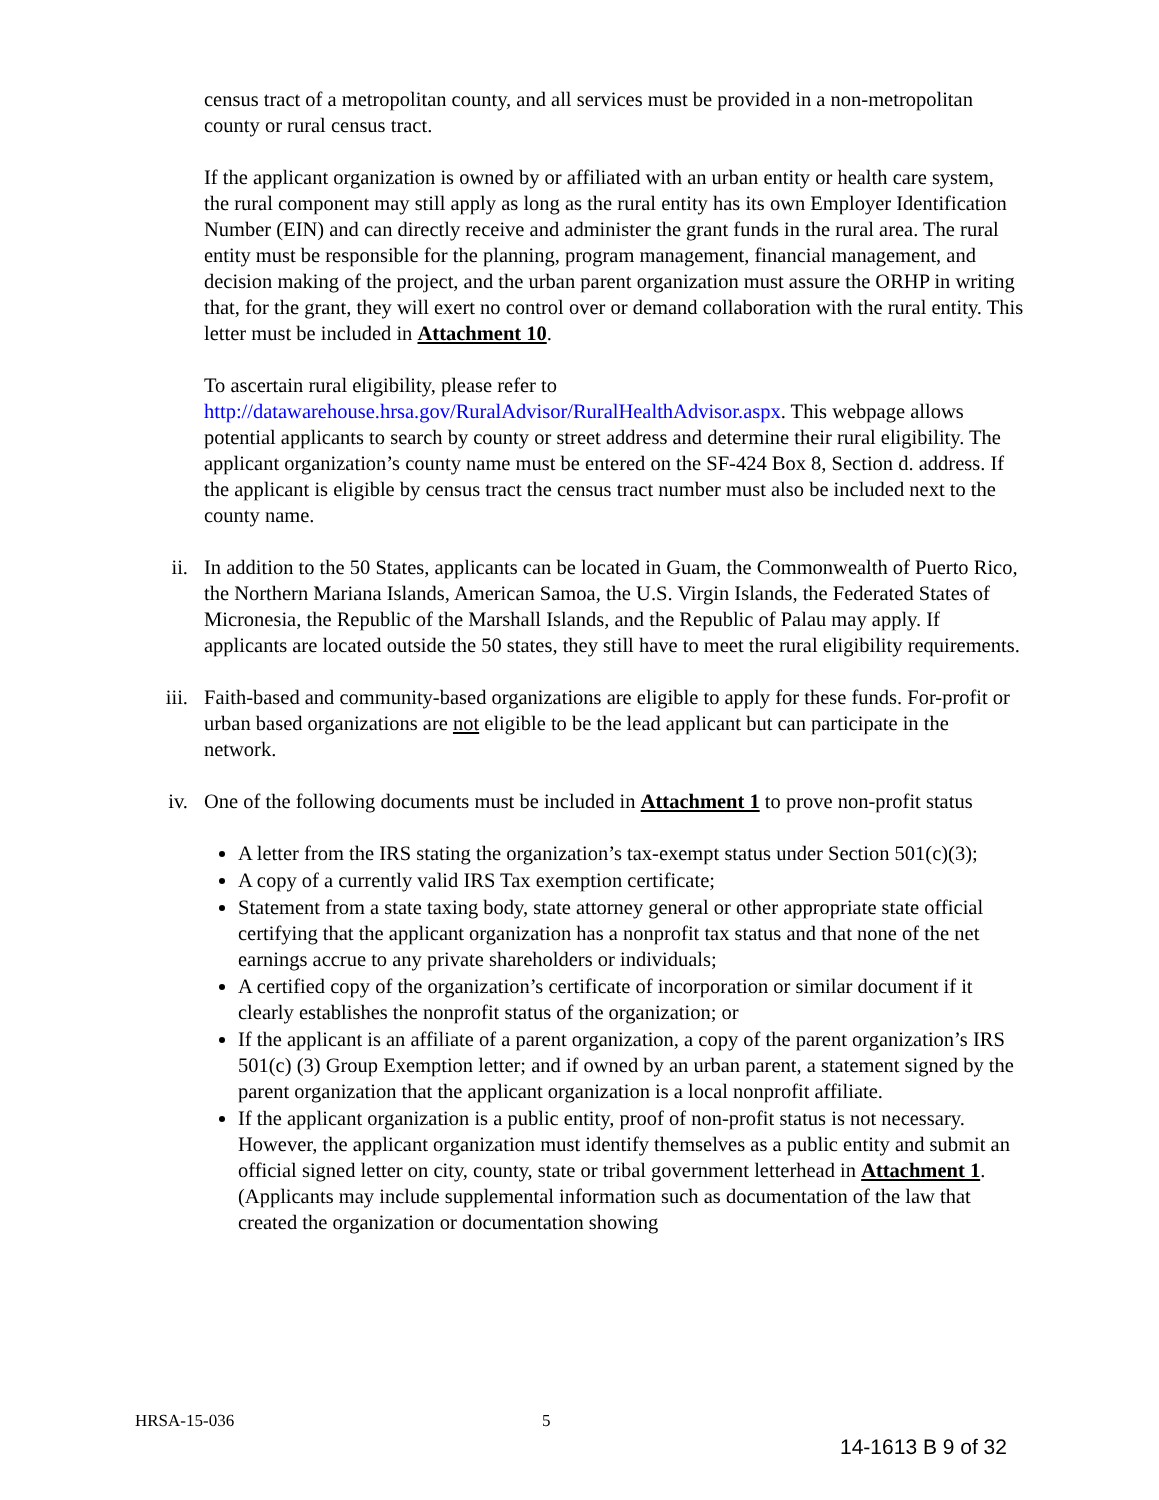census tract of a metropolitan county, and all services must be provided in a non-metropolitan county or rural census tract.
If the applicant organization is owned by or affiliated with an urban entity or health care system, the rural component may still apply as long as the rural entity has its own Employer Identification Number (EIN) and can directly receive and administer the grant funds in the rural area. The rural entity must be responsible for the planning, program management, financial management, and decision making of the project, and the urban parent organization must assure the ORHP in writing that, for the grant, they will exert no control over or demand collaboration with the rural entity. This letter must be included in Attachment 10.
To ascertain rural eligibility, please refer to http://datawarehouse.hrsa.gov/RuralAdvisor/RuralHealthAdvisor.aspx. This webpage allows potential applicants to search by county or street address and determine their rural eligibility. The applicant organization’s county name must be entered on the SF-424 Box 8, Section d. address. If the applicant is eligible by census tract the census tract number must also be included next to the county name.
ii.
In addition to the 50 States, applicants can be located in Guam, the Commonwealth of Puerto Rico, the Northern Mariana Islands, American Samoa, the U.S. Virgin Islands, the Federated States of Micronesia, the Republic of the Marshall Islands, and the Republic of Palau may apply. If applicants are located outside the 50 states, they still have to meet the rural eligibility requirements.
iii.
Faith-based and community-based organizations are eligible to apply for these funds. For-profit or urban based organizations are not eligible to be the lead applicant but can participate in the network.
iv.
One of the following documents must be included in Attachment 1 to prove non-profit status
A letter from the IRS stating the organization’s tax-exempt status under Section 501(c)(3);
A copy of a currently valid IRS Tax exemption certificate;
Statement from a state taxing body, state attorney general or other appropriate state official certifying that the applicant organization has a nonprofit tax status and that none of the net earnings accrue to any private shareholders or individuals;
A certified copy of the organization’s certificate of incorporation or similar document if it clearly establishes the nonprofit status of the organization; or
If the applicant is an affiliate of a parent organization, a copy of the parent organization’s IRS 501(c) (3) Group Exemption letter; and if owned by an urban parent, a statement signed by the parent organization that the applicant organization is a local nonprofit affiliate.
If the applicant organization is a public entity, proof of non-profit status is not necessary. However, the applicant organization must identify themselves as a public entity and submit an official signed letter on city, county, state or tribal government letterhead in Attachment 1. (Applicants may include supplemental information such as documentation of the law that created the organization or documentation showing
HRSA-15-036 5
14-1613 B 9 of 32